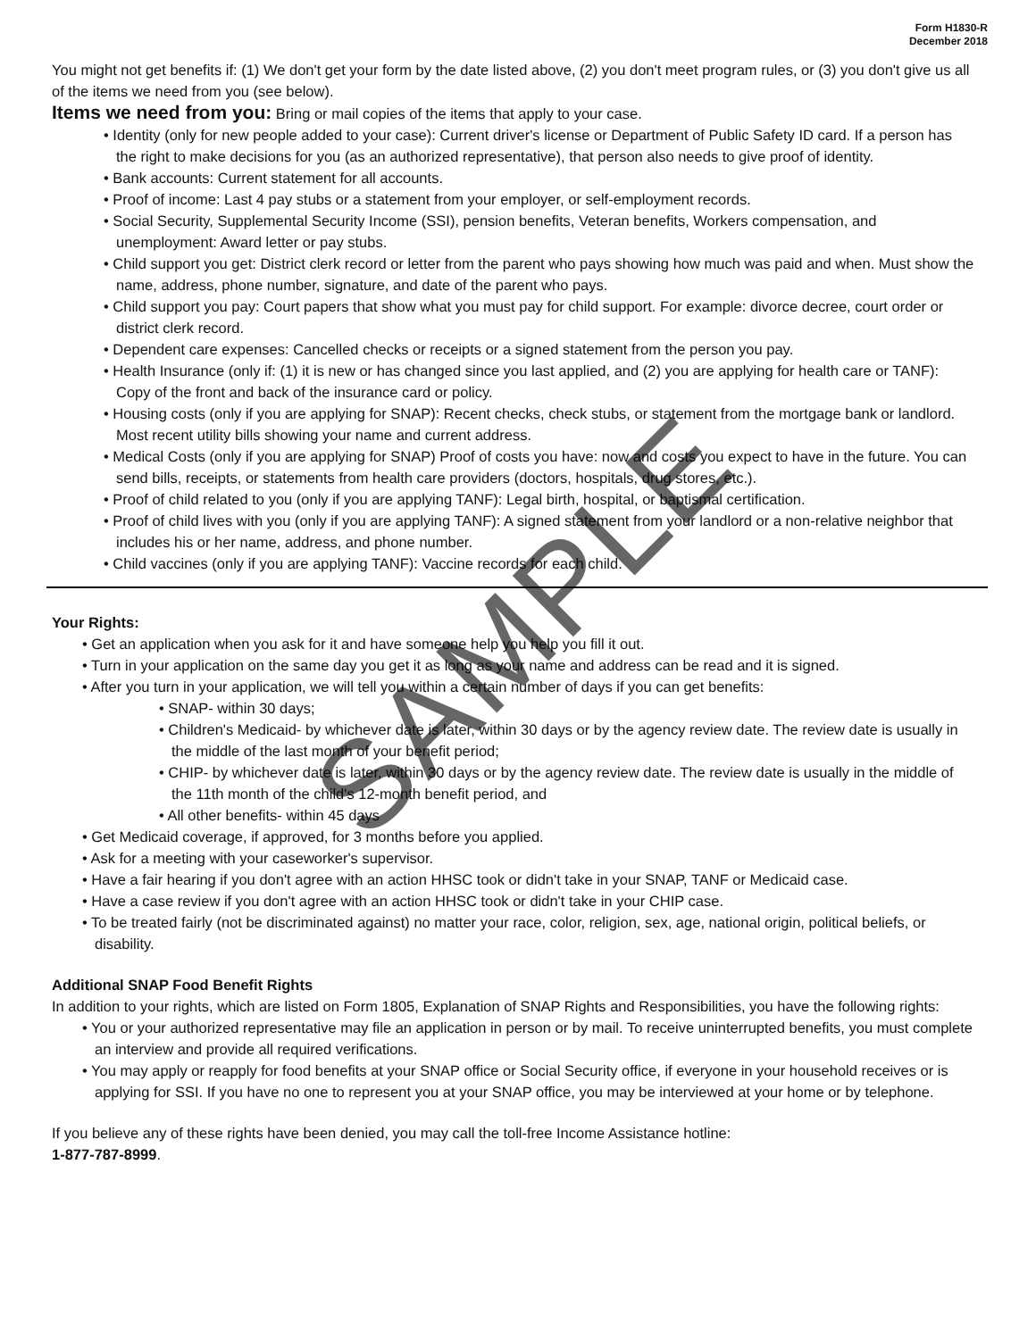Form H1830-R
December 2018
You might not get benefits if: (1) We don't get your form by the date listed above, (2) you don't meet program rules, or (3) you don't give us all of the items we need from you (see below).
Items we need from you: Bring or mail copies of the items that apply to your case.
• Identity (only for new people added to your case): Current driver's license or Department of Public Safety ID card. If a person has the right to make decisions for you (as an authorized representative), that person also needs to give proof of identity.
• Bank accounts: Current statement for all accounts.
• Proof of income: Last 4 pay stubs or a statement from your employer, or self-employment records.
• Social Security, Supplemental Security Income (SSI), pension benefits, Veteran benefits, Workers compensation, and unemployment: Award letter or pay stubs.
• Child support you get: District clerk record or letter from the parent who pays showing how much was paid and when. Must show the name, address, phone number, signature, and date of the parent who pays.
• Child support you pay: Court papers that show what you must pay for child support. For example: divorce decree, court order or district clerk record.
• Dependent care expenses: Cancelled checks or receipts or a signed statement from the person you pay.
• Health Insurance (only if: (1) it is new or has changed since you last applied, and (2) you are applying for health care or TANF): Copy of the front and back of the insurance card or policy.
• Housing costs (only if you are applying for SNAP): Recent checks, check stubs, or statement from the mortgage bank or landlord. Most recent utility bills showing your name and current address.
• Medical Costs (only if you are applying for SNAP) Proof of costs you have: now and costs you expect to have in the future. You can send bills, receipts, or statements from health care providers (doctors, hospitals, drug stores, etc.).
• Proof of child related to you (only if you are applying TANF): Legal birth, hospital, or baptismal certification.
• Proof of child lives with you (only if you are applying TANF): A signed statement from your landlord or a non-relative neighbor that includes his or her name, address, and phone number.
• Child vaccines (only if you are applying TANF): Vaccine records for each child.
Your Rights:
• Get an application when you ask for it and have someone help you help you fill it out.
• Turn in your application on the same day you get it as long as your name and address can be read and it is signed.
• After you turn in your application, we will tell you within a certain number of days if you can get benefits:
• SNAP- within 30 days;
• Children's Medicaid- by whichever date is later, within 30 days or by the agency review date. The review date is usually in the middle of the last month of your benefit period;
• CHIP- by whichever date is later, within 30 days or by the agency review date. The review date is usually in the middle of the 11th month of the child's 12-month benefit period, and
• All other benefits- within 45 days
• Get Medicaid coverage, if approved, for 3 months before you applied.
• Ask for a meeting with your caseworker's supervisor.
• Have a fair hearing if you don't agree with an action HHSC took or didn't take in your SNAP, TANF or Medicaid case.
• Have a case review if you don't agree with an action HHSC took or didn't take in your CHIP case.
• To be treated fairly (not be discriminated against) no matter your race, color, religion, sex, age, national origin, political beliefs, or disability.
Additional SNAP Food Benefit Rights
In addition to your rights, which are listed on Form 1805, Explanation of SNAP Rights and Responsibilities, you have the following rights:
• You or your authorized representative may file an application in person or by mail. To receive uninterrupted benefits, you must complete an interview and provide all required verifications.
• You may apply or reapply for food benefits at your SNAP office or Social Security office, if everyone in your household receives or is applying for SSI. If you have no one to represent you at your SNAP office, you may be interviewed at your home or by telephone.
If you believe any of these rights have been denied, you may call the toll-free Income Assistance hotline:
1-877-787-8999.
SAMPLE